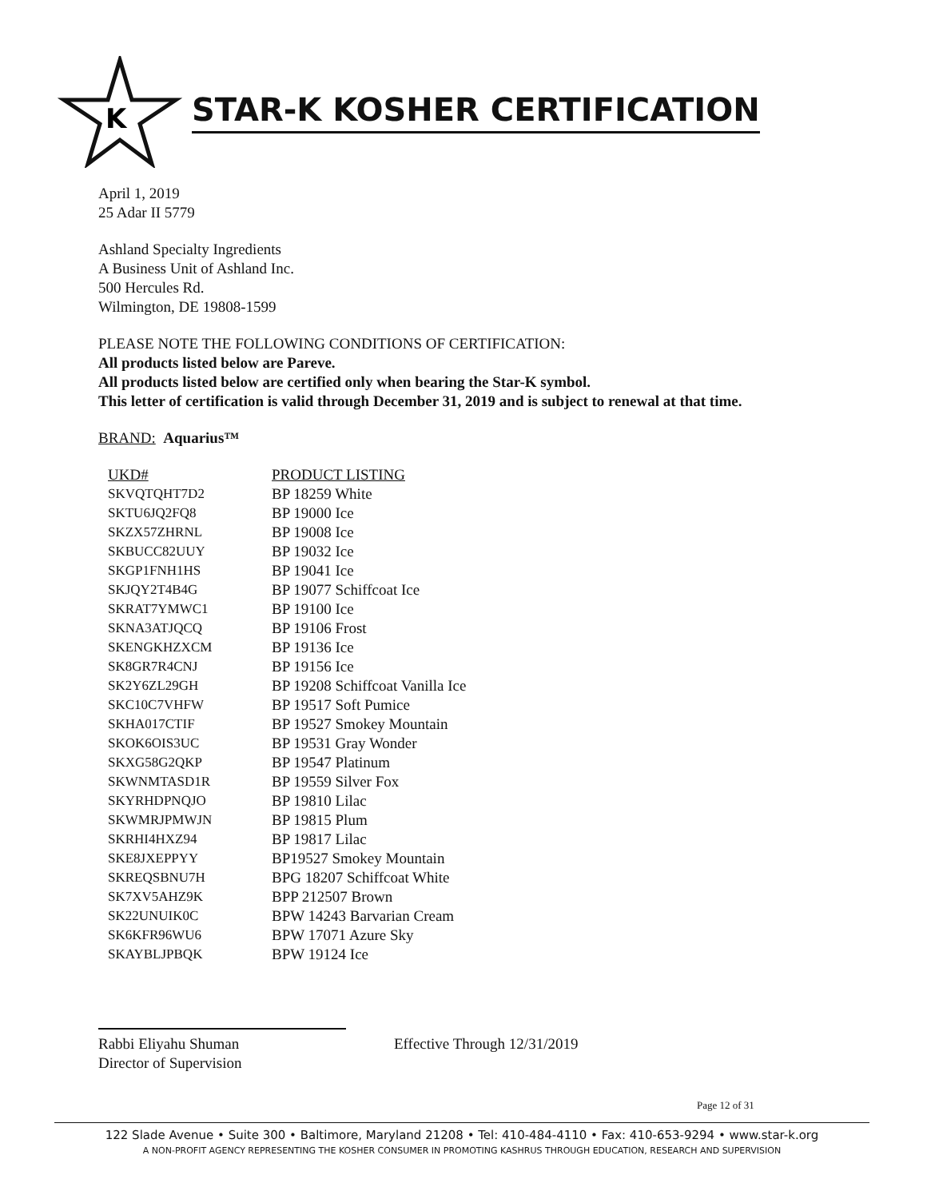K
STAR-K KOSHER CERTIFICATION
April 1, 2019
25 Adar II 5779
Ashland Specialty Ingredients
A Business Unit of Ashland Inc.
500 Hercules Rd.
Wilmington, DE 19808-1599
PLEASE NOTE THE FOLLOWING CONDITIONS OF CERTIFICATION:
All products listed below are Pareve.
All products listed below are certified only when bearing the Star-K symbol.
This letter of certification is valid through December 31, 2019 and is subject to renewal at that time.
BRAND: Aquarius™
| UKD# | PRODUCT LISTING |
| --- | --- |
| SKVQTQHT7D2 | BP 18259 White |
| SKTU6JQ2FQ8 | BP 19000 Ice |
| SKZX57ZHRNL | BP 19008 Ice |
| SKBUCC82UUY | BP 19032 Ice |
| SKGP1FNH1HS | BP 19041 Ice |
| SKJQY2T4B4G | BP 19077 Schiffcoat Ice |
| SKRAT7YMWC1 | BP 19100 Ice |
| SKNA3ATJQCQ | BP 19106 Frost |
| SKENGKHZXCM | BP 19136 Ice |
| SK8GR7R4CNJ | BP 19156 Ice |
| SK2Y6ZL29GH | BP 19208 Schiffcoat Vanilla Ice |
| SKC10C7VHFW | BP 19517 Soft Pumice |
| SKHA017CTIF | BP 19527 Smokey Mountain |
| SKOK6OIS3UC | BP 19531 Gray Wonder |
| SKXG58G2QKP | BP 19547 Platinum |
| SKWNMTASD1R | BP 19559 Silver Fox |
| SKYRHDPNQJO | BP 19810 Lilac |
| SKWMRJPMWJN | BP 19815 Plum |
| SKRHI4HXZ94 | BP 19817 Lilac |
| SKE8JXEPPYY | BP19527 Smokey Mountain |
| SKREQSBNU7H | BPG 18207 Schiffcoat White |
| SK7XV5AHZ9K | BPP 212507 Brown |
| SK22UNUIK0C | BPW 14243 Barvarian Cream |
| SK6KFR96WU6 | BPW 17071 Azure Sky |
| SKAYBLJPBQK | BPW 19124 Ice |
Rabbi Eliyahu Shuman
Director of Supervision
Effective Through 12/31/2019
Page 12 of 31
122 Slade Avenue • Suite 300 • Baltimore, Maryland 21208 • Tel: 410-484-4110 • Fax: 410-653-9294 • www.star-k.org
A NON-PROFIT AGENCY REPRESENTING THE KOSHER CONSUMER IN PROMOTING KASHRUS THROUGH EDUCATION, RESEARCH AND SUPERVISION